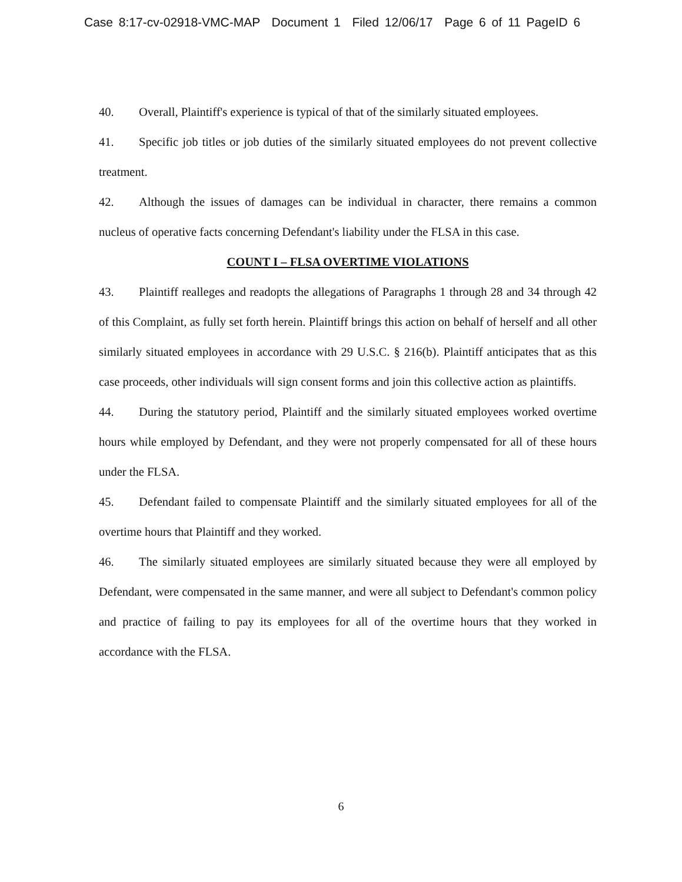Case 8:17-cv-02918-VMC-MAP Document 1 Filed 12/06/17 Page 6 of 11 PageID 6
40. Overall, Plaintiff's experience is typical of that of the similarly situated employees.
41. Specific job titles or job duties of the similarly situated employees do not prevent collective treatment.
42. Although the issues of damages can be individual in character, there remains a common nucleus of operative facts concerning Defendant's liability under the FLSA in this case.
COUNT I – FLSA OVERTIME VIOLATIONS
43. Plaintiff realleges and readopts the allegations of Paragraphs 1 through 28 and 34 through 42 of this Complaint, as fully set forth herein. Plaintiff brings this action on behalf of herself and all other similarly situated employees in accordance with 29 U.S.C. § 216(b). Plaintiff anticipates that as this case proceeds, other individuals will sign consent forms and join this collective action as plaintiffs.
44. During the statutory period, Plaintiff and the similarly situated employees worked overtime hours while employed by Defendant, and they were not properly compensated for all of these hours under the FLSA.
45. Defendant failed to compensate Plaintiff and the similarly situated employees for all of the overtime hours that Plaintiff and they worked.
46. The similarly situated employees are similarly situated because they were all employed by Defendant, were compensated in the same manner, and were all subject to Defendant's common policy and practice of failing to pay its employees for all of the overtime hours that they worked in accordance with the FLSA.
6